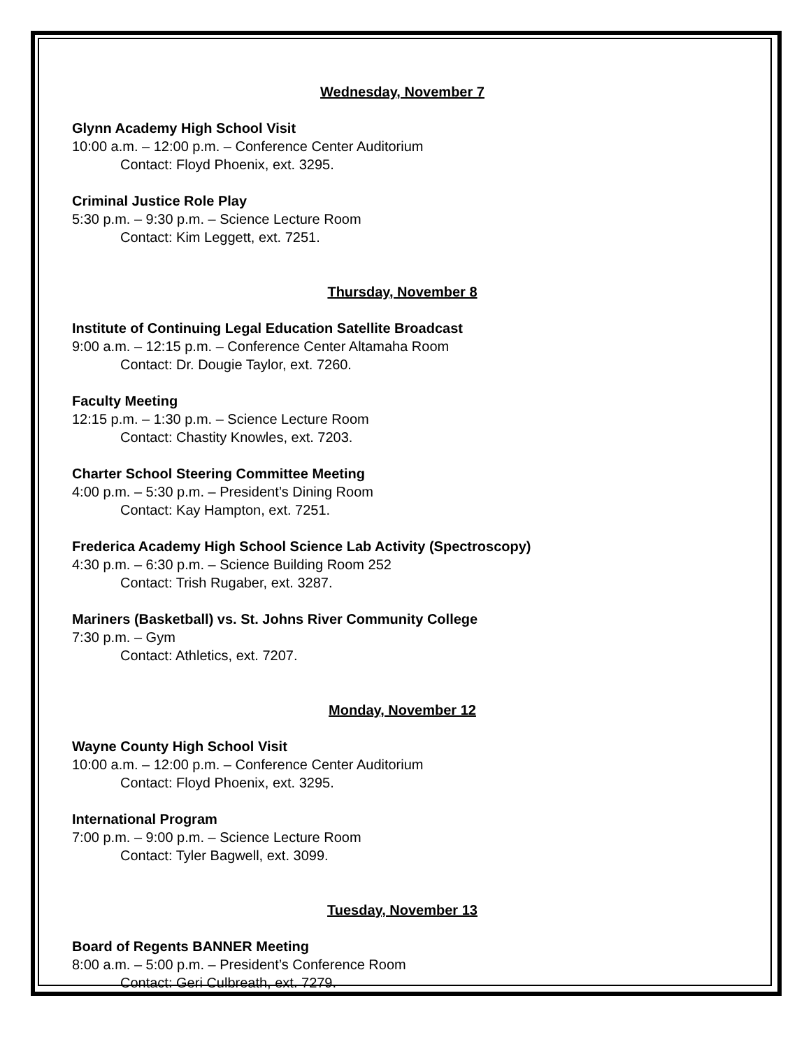Wednesday, November 7
Glynn Academy High School Visit
10:00 a.m. – 12:00 p.m. – Conference Center Auditorium
Contact: Floyd Phoenix, ext. 3295.
Criminal Justice Role Play
5:30 p.m. – 9:30 p.m. – Science Lecture Room
Contact: Kim Leggett, ext. 7251.
Thursday, November 8
Institute of Continuing Legal Education Satellite Broadcast
9:00 a.m. – 12:15 p.m. – Conference Center Altamaha Room
Contact: Dr. Dougie Taylor, ext. 7260.
Faculty Meeting
12:15 p.m. – 1:30 p.m. – Science Lecture Room
Contact: Chastity Knowles, ext. 7203.
Charter School Steering Committee Meeting
4:00 p.m. – 5:30 p.m. – President’s Dining Room
Contact: Kay Hampton, ext. 7251.
Frederica Academy High School Science Lab Activity (Spectroscopy)
4:30 p.m. – 6:30 p.m. – Science Building Room 252
Contact: Trish Rugaber, ext. 3287.
Mariners (Basketball) vs. St. Johns River Community College
7:30 p.m. – Gym
Contact: Athletics, ext. 7207.
Monday, November 12
Wayne County High School Visit
10:00 a.m. – 12:00 p.m. – Conference Center Auditorium
Contact: Floyd Phoenix, ext. 3295.
International Program
7:00 p.m. – 9:00 p.m. – Science Lecture Room
Contact: Tyler Bagwell, ext. 3099.
Tuesday, November 13
Board of Regents BANNER Meeting
8:00 a.m. – 5:00 p.m. – President’s Conference Room
Contact: Geri Culbreath, ext. 7279.